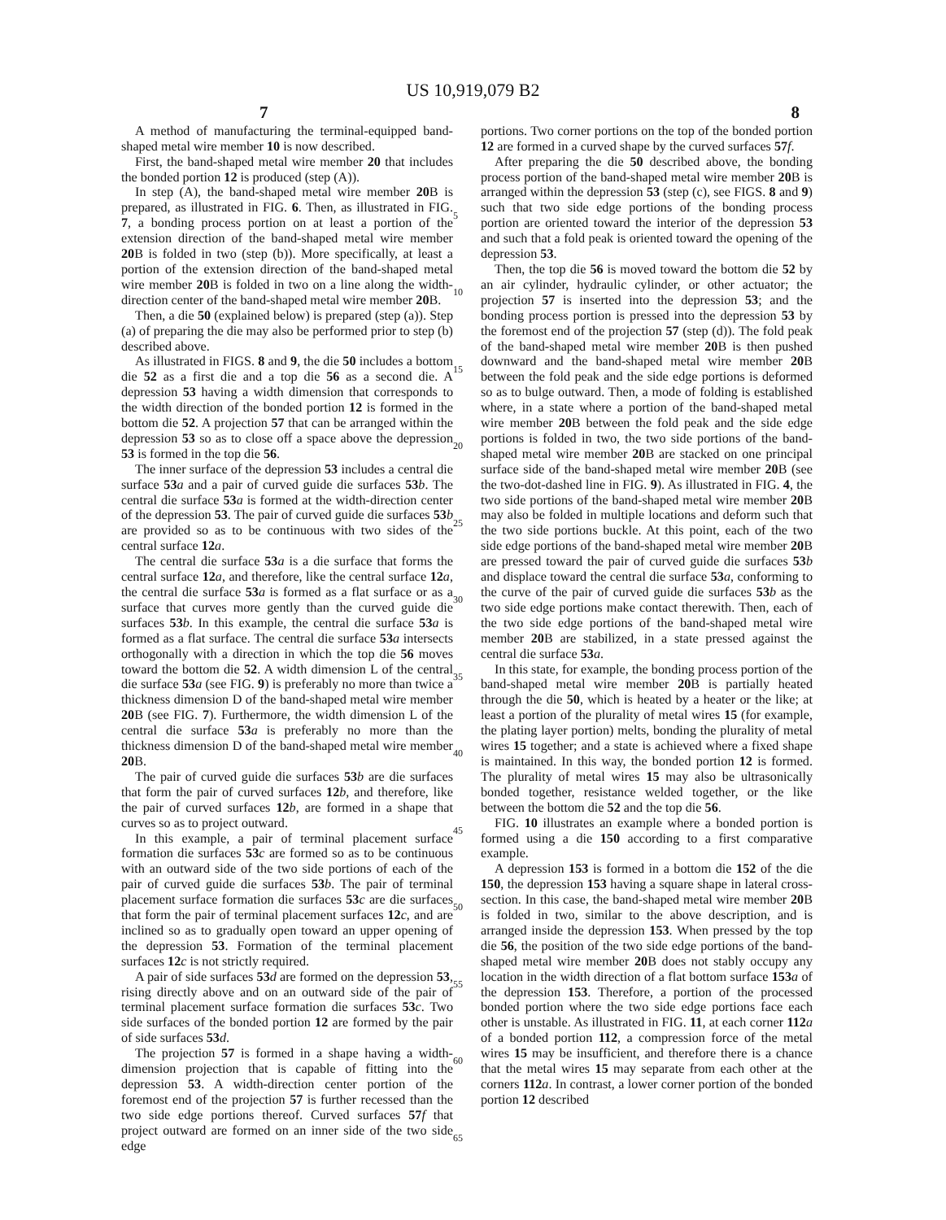US 10,919,079 B2
7 8
A method of manufacturing the terminal-equipped band-shaped metal wire member 10 is now described.
First, the band-shaped metal wire member 20 that includes the bonded portion 12 is produced (step (A)).
In step (A), the band-shaped metal wire member 20 B is prepared, as illustrated in FIG. 6. Then, as illustrated in FIG. 7, a bonding process portion on at least a portion of the extension direction of the band-shaped metal wire member 20 B is folded in two (step (b)). More specifically, at least a portion of the extension direction of the band-shaped metal wire member 20 B is folded in two on a line along the width-direction center of the band-shaped metal wire member 20 B.
Then, a die 50 (explained below) is prepared (step (a)). Step (a) of preparing the die may also be performed prior to step (b) described above.
As illustrated in FIGS. 8 and 9, the die 50 includes a bottom die 52 as a first die and a top die 56 as a second die. A depression 53 having a width dimension that corresponds to the width direction of the bonded portion 12 is formed in the bottom die 52. A projection 57 that can be arranged within the depression 53 so as to close off a space above the depression 53 is formed in the top die 56.
The inner surface of the depression 53 includes a central die surface 53 a and a pair of curved guide die surfaces 53 b. The central die surface 53 a is formed at the width-direction center of the depression 53. The pair of curved guide die surfaces 53 b are provided so as to be continuous with two sides of the central surface 12 a.
The central die surface 53 a is a die surface that forms the central surface 12 a, and therefore, like the central surface 12 a, the central die surface 53 a is formed as a flat surface or as a surface that curves more gently than the curved guide die surfaces 53 b. In this example, the central die surface 53 a is formed as a flat surface. The central die surface 53 a intersects orthogonally with a direction in which the top die 56 moves toward the bottom die 52. A width dimension L of the central die surface 53 a (see FIG. 9) is preferably no more than twice a thickness dimension D of the band-shaped metal wire member 20 B (see FIG. 7). Furthermore, the width dimension L of the central die surface 53 a is preferably no more than the thickness dimension D of the band-shaped metal wire member 20 B.
The pair of curved guide die surfaces 53 b are die surfaces that form the pair of curved surfaces 12 b, and therefore, like the pair of curved surfaces 12 b, are formed in a shape that curves so as to project outward.
In this example, a pair of terminal placement surface formation die surfaces 53 c are formed so as to be continuous with an outward side of the two side portions of each of the pair of curved guide die surfaces 53 b. The pair of terminal placement surface formation die surfaces 53 c are die surfaces that form the pair of terminal placement surfaces 12 c, and are inclined so as to gradually open toward an upper opening of the depression 53. Formation of the terminal placement surfaces 12 c is not strictly required.
A pair of side surfaces 53 d are formed on the depression 53, rising directly above and on an outward side of the pair of terminal placement surface formation die surfaces 53 c. Two side surfaces of the bonded portion 12 are formed by the pair of side surfaces 53 d.
The projection 57 is formed in a shape having a width-dimension projection that is capable of fitting into the depression 53. A width-direction center portion of the foremost end of the projection 57 is further recessed than the two side edge portions thereof. Curved surfaces 57 f that project outward are formed on an inner side of the two side edge
5
10
15
20
25
30
35
40
45
50
55
60
65
portions. Two corner portions on the top of the bonded portion 12 are formed in a curved shape by the curved surfaces 57 f.
After preparing the die 50 described above, the bonding process portion of the band-shaped metal wire member 20 B is arranged within the depression 53 (step (c), see FIGS. 8 and 9) such that two side edge portions of the bonding process portion are oriented toward the interior of the depression 53 and such that a fold peak is oriented toward the opening of the depression 53.
Then, the top die 56 is moved toward the bottom die 52 by an air cylinder, hydraulic cylinder, or other actuator; the projection 57 is inserted into the depression 53; and the bonding process portion is pressed into the depression 53 by the foremost end of the projection 57 (step (d)). The fold peak of the band-shaped metal wire member 20 B is then pushed downward and the band-shaped metal wire member 20 B between the fold peak and the side edge portions is deformed so as to bulge outward. Then, a mode of folding is established where, in a state where a portion of the band-shaped metal wire member 20 B between the fold peak and the side edge portions is folded in two, the two side portions of the band-shaped metal wire member 20 B are stacked on one principal surface side of the band-shaped metal wire member 20 B (see the two-dot-dashed line in FIG. 9). As illustrated in FIG. 4, the two side portions of the band-shaped metal wire member 20 B may also be folded in multiple locations and deform such that the two side portions buckle. At this point, each of the two side edge portions of the band-shaped metal wire member 20 B are pressed toward the pair of curved guide die surfaces 53 b and displace toward the central die surface 53 a, conforming to the curve of the pair of curved guide die surfaces 53 b as the two side edge portions make contact therewith. Then, each of the two side edge portions of the band-shaped metal wire member 20 B are stabilized, in a state pressed against the central die surface 53 a.
In this state, for example, the bonding process portion of the band-shaped metal wire member 20 B is partially heated through the die 50, which is heated by a heater or the like; at least a portion of the plurality of metal wires 15 (for example, the plating layer portion) melts, bonding the plurality of metal wires 15 together; and a state is achieved where a fixed shape is maintained. In this way, the bonded portion 12 is formed. The plurality of metal wires 15 may also be ultrasonically bonded together, resistance welded together, or the like between the bottom die 52 and the top die 56.
FIG. 10 illustrates an example where a bonded portion is formed using a die 150 according to a first comparative example.
A depression 153 is formed in a bottom die 152 of the die 150, the depression 153 having a square shape in lateral cross-section. In this case, the band-shaped metal wire member 20 B is folded in two, similar to the above description, and is arranged inside the depression 153. When pressed by the top die 56, the position of the two side edge portions of the band-shaped metal wire member 20 B does not stably occupy any location in the width direction of a flat bottom surface 153 a of the depression 153. Therefore, a portion of the processed bonded portion where the two side edge portions face each other is unstable. As illustrated in FIG. 11, at each corner 112 a of a bonded portion 112, a compression force of the metal wires 15 may be insufficient, and therefore there is a chance that the metal wires 15 may separate from each other at the corners 112 a. In contrast, a lower corner portion of the bonded portion 12 described